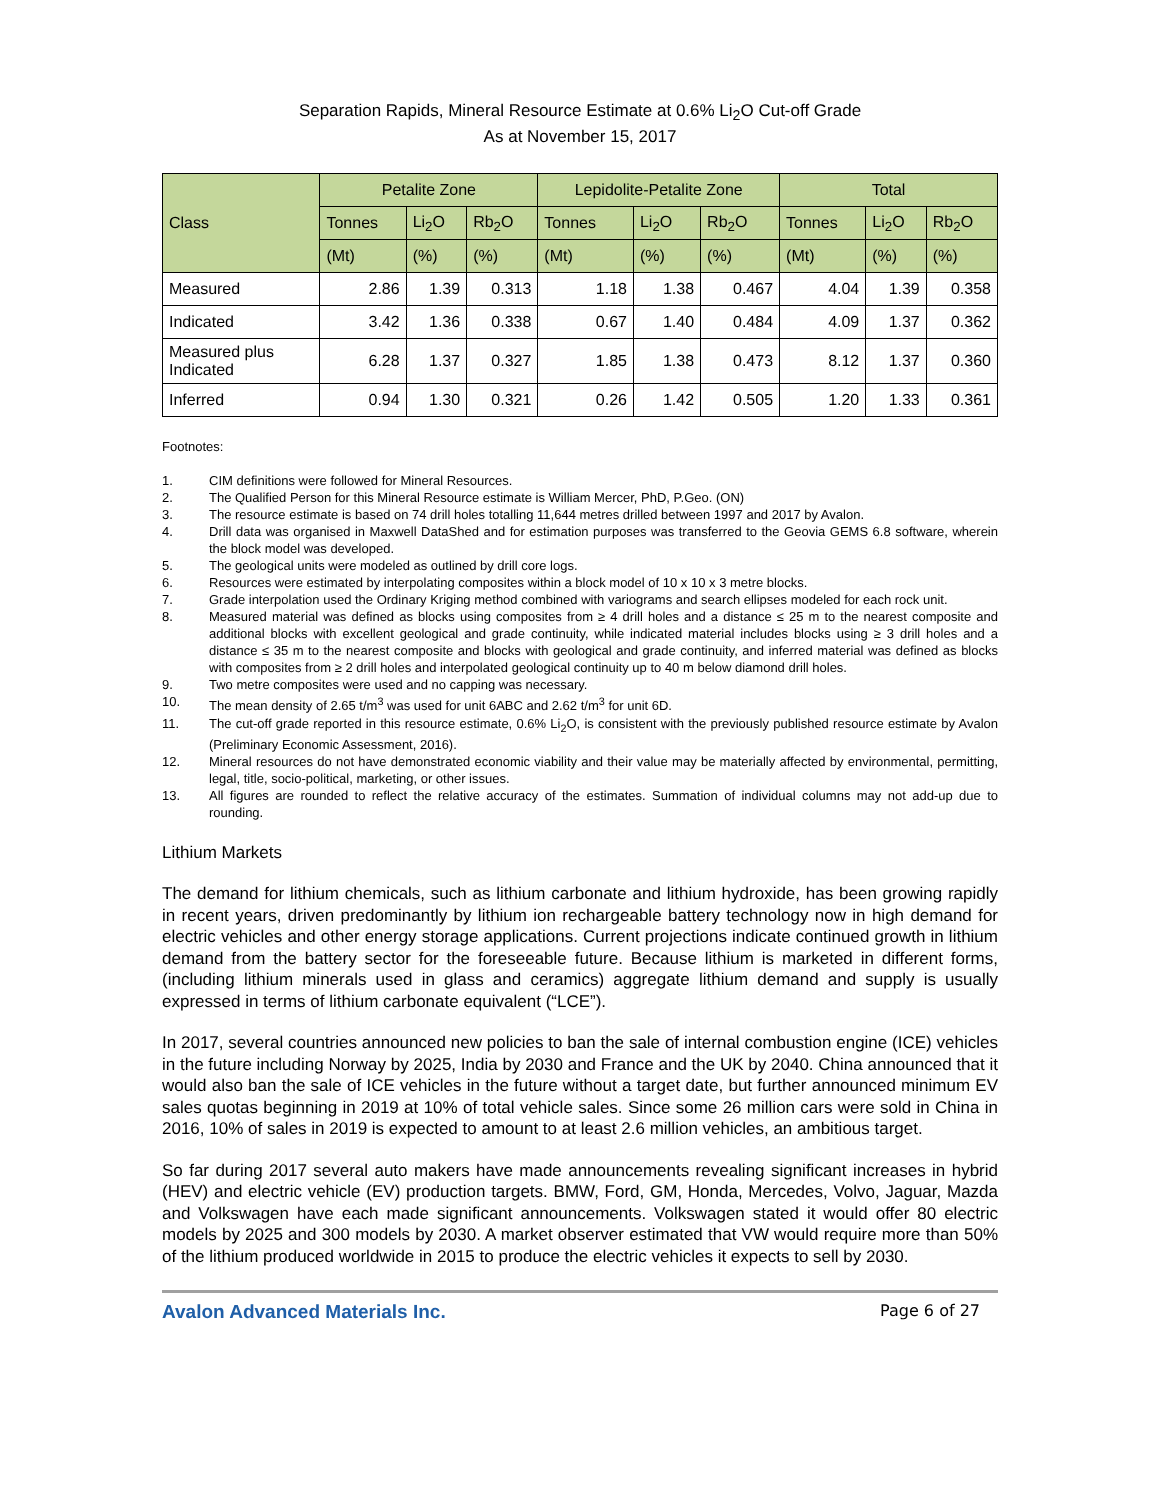Separation Rapids, Mineral Resource Estimate at 0.6% Li<sub>2</sub>O Cut-off Grade
As at November 15, 2017
| Class | Petalite Zone | | | Lepidolite-Petalite Zone | | | Total | | |
| --- | --- | --- | --- | --- | --- | --- | --- | --- | --- |
| | Tonnes | Li<sub>2</sub>O | Rb<sub>2</sub>O | Tonnes | Li<sub>2</sub>O | Rb<sub>2</sub>O | Tonnes | Li<sub>2</sub>O | Rb<sub>2</sub>O |
| | (Mt) | (%) | (%) | (Mt) | (%) | (%) | (Mt) | (%) | (%) |
| Measured | 2.86 | 1.39 | 0.313 | 1.18 | 1.38 | 0.467 | 4.04 | 1.39 | 0.358 |
| Indicated | 3.42 | 1.36 | 0.338 | 0.67 | 1.40 | 0.484 | 4.09 | 1.37 | 0.362 |
| Measured plus Indicated | 6.28 | 1.37 | 0.327 | 1.85 | 1.38 | 0.473 | 8.12 | 1.37 | 0.360 |
| Inferred | 0.94 | 1.30 | 0.321 | 0.26 | 1.42 | 0.505 | 1.20 | 1.33 | 0.361 |
Footnotes:
1. CIM definitions were followed for Mineral Resources.
2. The Qualified Person for this Mineral Resource estimate is William Mercer, PhD, P.Geo. (ON)
3. The resource estimate is based on 74 drill holes totalling 11,644 metres drilled between 1997 and 2017 by Avalon.
4. Drill data was organised in Maxwell DataShed and for estimation purposes was transferred to the Geovia GEMS 6.8 software, wherein the block model was developed.
5. The geological units were modeled as outlined by drill core logs.
6. Resources were estimated by interpolating composites within a block model of 10 x 10 x 3 metre blocks.
7. Grade interpolation used the Ordinary Kriging method combined with variograms and search ellipses modeled for each rock unit.
8. Measured material was defined as blocks using composites from ≥ 4 drill holes and a distance ≤ 25 m to the nearest composite and additional blocks with excellent geological and grade continuity, while indicated material includes blocks using ≥ 3 drill holes and a distance ≤ 35 m to the nearest composite and blocks with geological and grade continuity, and inferred material was defined as blocks with composites from ≥ 2 drill holes and interpolated geological continuity up to 40 m below diamond drill holes.
9. Two metre composites were used and no capping was necessary.
10. The mean density of 2.65 t/m<sup>3</sup> was used for unit 6ABC and 2.62 t/m<sup>3</sup> for unit 6D.
11. The cut-off grade reported in this resource estimate, 0.6% Li<sub>2</sub>O, is consistent with the previously published resource estimate by Avalon (Preliminary Economic Assessment, 2016).
12. Mineral resources do not have demonstrated economic viability and their value may be materially affected by environmental, permitting, legal, title, socio-political, marketing, or other issues.
13. All figures are rounded to reflect the relative accuracy of the estimates. Summation of individual columns may not add-up due to rounding.
Lithium Markets
The demand for lithium chemicals, such as lithium carbonate and lithium hydroxide, has been growing rapidly in recent years, driven predominantly by lithium ion rechargeable battery technology now in high demand for electric vehicles and other energy storage applications. Current projections indicate continued growth in lithium demand from the battery sector for the foreseeable future. Because lithium is marketed in different forms, (including lithium minerals used in glass and ceramics) aggregate lithium demand and supply is usually expressed in terms of lithium carbonate equivalent (“LCE”).
In 2017, several countries announced new policies to ban the sale of internal combustion engine (ICE) vehicles in the future including Norway by 2025, India by 2030 and France and the UK by 2040. China announced that it would also ban the sale of ICE vehicles in the future without a target date, but further announced minimum EV sales quotas beginning in 2019 at 10% of total vehicle sales. Since some 26 million cars were sold in China in 2016, 10% of sales in 2019 is expected to amount to at least 2.6 million vehicles, an ambitious target.
So far during 2017 several auto makers have made announcements revealing significant increases in hybrid (HEV) and electric vehicle (EV) production targets. BMW, Ford, GM, Honda, Mercedes, Volvo, Jaguar, Mazda and Volkswagen have each made significant announcements. Volkswagen stated it would offer 80 electric models by 2025 and 300 models by 2030. A market observer estimated that VW would require more than 50% of the lithium produced worldwide in 2015 to produce the electric vehicles it expects to sell by 2030.
Avalon Advanced Materials Inc. Page 6 of 27